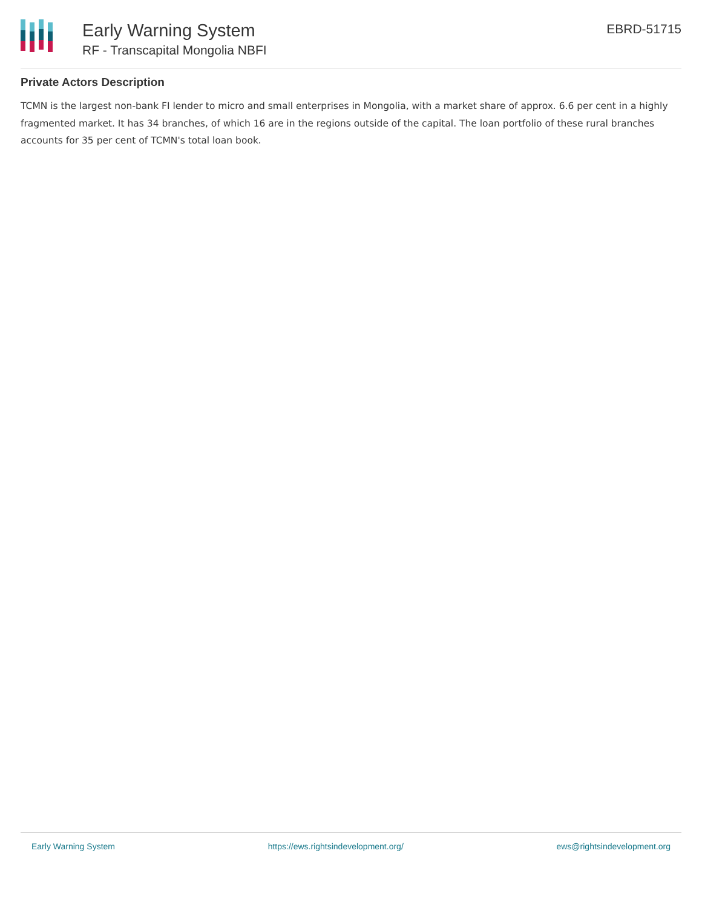Early Warning System
RF - Transcapital Mongolia NBFI
EBRD-51715
Private Actors Description
TCMN is the largest non-bank FI lender to micro and small enterprises in Mongolia, with a market share of approx. 6.6 per cent in a highly fragmented market. It has 34 branches, of which 16 are in the regions outside of the capital. The loan portfolio of these rural branches accounts for 35 per cent of TCMN's total loan book.
Early Warning System https://ews.rightsindevelopment.org/ ews@rightsindevelopment.org